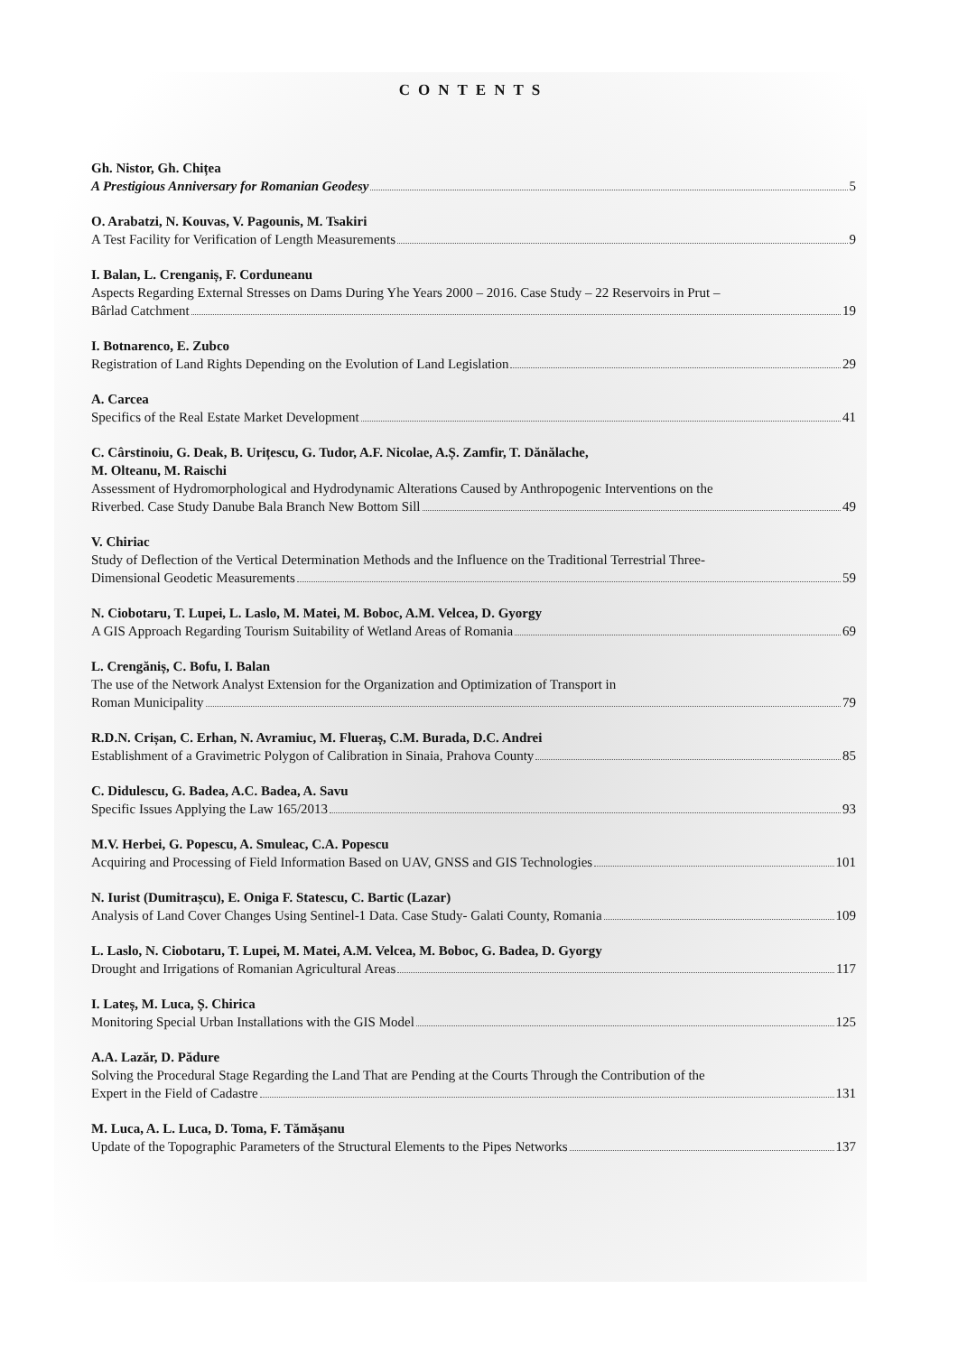CONTENTS
Gh. Nistor, Gh. Chițea
A Prestigious Anniversary for Romanian Geodesy 5
O. Arabatzi, N. Kouvas, V. Pagounis, M. Tsakiri
A Test Facility for Verification of Length Measurements 9
I. Balan, L. Crenganiș, F. Corduneanu
Aspects Regarding External Stresses on Dams During Yhe Years 2000 – 2016. Case Study – 22 Reservoirs in Prut –
Bârlad Catchment 19
I. Botnarenco, E. Zubco
Registration of Land Rights Depending on the Evolution of Land Legislation 29
A. Carcea
Specifics of the Real Estate Market Development 41
C. Cârstinoiu, G. Deak, B. Urițescu, G. Tudor, A.F. Nicolae, A.Ș. Zamfir, T. Dănălache,
M. Olteanu, M. Raischi
Assessment of Hydromorphological and Hydrodynamic Alterations Caused by Anthropogenic Interventions on the
Riverbed. Case Study Danube Bala Branch New Bottom Sill 49
V. Chiriac
Study of Deflection of the Vertical Determination Methods and the Influence on the Traditional Terrestrial Three-
Dimensional Geodetic Measurements 59
N. Ciobotaru, T. Lupei, L. Laslo, M. Matei, M. Boboc, A.M. Velcea, D. Gyorgy
A GIS Approach Regarding Tourism Suitability of Wetland Areas of Romania 69
L. Crengăniș, C. Bofu, I. Balan
The use of the Network Analyst Extension for the Organization and Optimization of Transport in
Roman Municipality 79
R.D.N. Crișan, C. Erhan, N. Avramiuc, M. Flueraș, C.M. Burada, D.C. Andrei
Establishment of a Gravimetric Polygon of Calibration in Sinaia, Prahova County 85
C. Didulescu, G. Badea, A.C. Badea, A. Savu
Specific Issues Applying the Law 165/2013 93
M.V. Herbei, G. Popescu, A. Smuleac, C.A. Popescu
Acquiring and Processing of Field Information Based on UAV, GNSS and GIS Technologies 101
N. Iurist (Dumitrașcu), E. Oniga F. Statescu, C. Bartic (Lazar)
Analysis of Land Cover Changes Using Sentinel-1 Data. Case Study- Galati County, Romania 109
L. Laslo, N. Ciobotaru, T. Lupei, M. Matei, A.M. Velcea, M. Boboc, G. Badea, D. Gyorgy
Drought and Irrigations of Romanian Agricultural Areas 117
I. Lateș, M. Luca, Ș. Chirica
Monitoring Special Urban Installations with the GIS Model 125
A.A. Lazăr, D. Pădure
Solving the Procedural Stage Regarding the Land That are Pending at the Courts Through the Contribution of the
Expert in the Field of Cadastre 131
M. Luca, A. L. Luca, D. Toma, F. Tămășanu
Update of the Topographic Parameters of the Structural Elements to the Pipes Networks 137